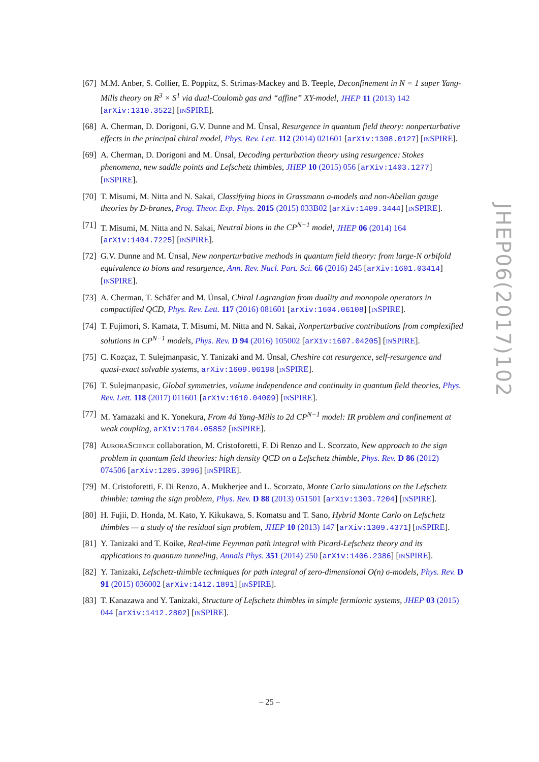[67]
M.M. Anber, S. Collier, E. Poppitz, S. Strimas-Mackey and B. Teeple, Deconfinement in N = 1 super Yang-Mills theory on R<sup>3</sup> × S<sup>1</sup> via dual-Coulomb gas and “affine” XY-model, JHEP 11 (2013) 142 [arXiv:1310.3522] [INSPIRE].
[68]
A. Cherman, D. Dorigoni, G.V. Dunne and M. Ünsal, Resurgence in quantum field theory: nonperturbative effects in the principal chiral model, Phys. Rev. Lett. 112 (2014) 021601 [arXiv:1308.0127] [INSPIRE].
[69]
A. Cherman, D. Dorigoni and M. Ünsal, Decoding perturbation theory using resurgence: Stokes phenomena, new saddle points and Lefschetz thimbles, JHEP 10 (2015) 056 [arXiv:1403.1277] [INSPIRE].
[70]
T. Misumi, M. Nitta and N. Sakai, Classifying bions in Grassmann σ-models and non-Abelian gauge theories by D-branes, Prog. Theor. Exp. Phys. 2015 (2015) 033B02 [arXiv:1409.3444] [INSPIRE].
[71]
T. Misumi, M. Nitta and N. Sakai, Neutral bions in the CP<sup>N−1</sup> model, JHEP 06 (2014) 164 [arXiv:1404.7225] [INSPIRE].
[72]
G.V. Dunne and M. Ünsal, New nonperturbative methods in quantum field theory: from large-N orbifold equivalence to bions and resurgence, Ann. Rev. Nucl. Part. Sci. 66 (2016) 245 [arXiv:1601.03414] [INSPIRE].
[73]
A. Cherman, T. Schäfer and M. Ünsal, Chiral Lagrangian from duality and monopole operators in compactified QCD, Phys. Rev. Lett. 117 (2016) 081601 [arXiv:1604.06108] [INSPIRE].
[74]
T. Fujimori, S. Kamata, T. Misumi, M. Nitta and N. Sakai, Nonperturbative contributions from complexified solutions in CP<sup>N−1</sup> models, Phys. Rev. D 94 (2016) 105002 [arXiv:1607.04205] [INSPIRE].
[75]
C. Kozçaz, T. Sulejmanpasic, Y. Tanizaki and M. Ünsal, Cheshire cat resurgence, self-resurgence and quasi-exact solvable systems, arXiv:1609.06198 [INSPIRE].
[76]
T. Sulejmanpasic, Global symmetries, volume independence and continuity in quantum field theories, Phys. Rev. Lett. 118 (2017) 011601 [arXiv:1610.04009] [INSPIRE].
[77]
M. Yamazaki and K. Yonekura, From 4d Yang-Mills to 2d CP<sup>N−1</sup> model: IR problem and confinement at weak coupling, arXiv:1704.05852 [INSPIRE].
[78]
AURORASCIENCE collaboration, M. Cristoforetti, F. Di Renzo and L. Scorzato, New approach to the sign problem in quantum field theories: high density QCD on a Lefschetz thimble, Phys. Rev. D 86 (2012) 074506 [arXiv:1205.3996] [INSPIRE].
[79]
M. Cristoforetti, F. Di Renzo, A. Mukherjee and L. Scorzato, Monte Carlo simulations on the Lefschetz thimble: taming the sign problem, Phys. Rev. D 88 (2013) 051501 [arXiv:1303.7204] [INSPIRE].
[80]
H. Fujii, D. Honda, M. Kato, Y. Kikukawa, S. Komatsu and T. Sano, Hybrid Monte Carlo on Lefschetz thimbles — a study of the residual sign problem, JHEP 10 (2013) 147 [arXiv:1309.4371] [INSPIRE].
[81]
Y. Tanizaki and T. Koike, Real-time Feynman path integral with Picard-Lefschetz theory and its applications to quantum tunneling, Annals Phys. 351 (2014) 250 [arXiv:1406.2386] [INSPIRE].
[82]
Y. Tanizaki, Lefschetz-thimble techniques for path integral of zero-dimensional O(n) σ-models, Phys. Rev. D 91 (2015) 036002 [arXiv:1412.1891] [INSPIRE].
[83]
T. Kanazawa and Y. Tanizaki, Structure of Lefschetz thimbles in simple fermionic systems, JHEP 03 (2015) 044 [arXiv:1412.2802] [INSPIRE].
JHEP06(2017)102
– 25 –